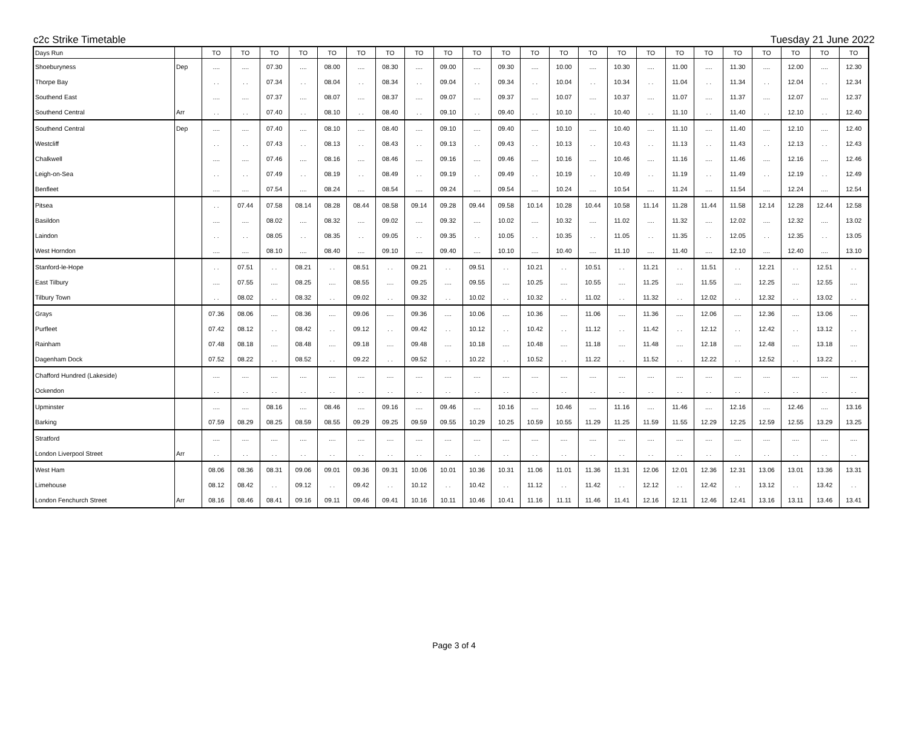c2c Strike Timetable Tuesday 21 June 2022
| Days Run | | TO | TO | TO | TO | TO | TO | TO | TO | TO | TO | TO | TO | TO | TO | TO | TO | TO | TO | TO | TO | TO | TO | TO |
| --- | --- | --- | --- | --- | --- | --- | --- | --- | --- | --- | --- | --- | --- | --- | --- | --- | --- | --- | --- | --- | --- | --- | --- | --- |
| Shoeburyness | Dep | .... | .... | 07.30 | .... | 08.00 | .... | 08.30 | .... | 09.00 | .... | 09.30 | .... | 10.00 | .... | 10.30 | .... | 11.00 | .... | 11.30 | .... | 12.00 | .... | 12.30 |
| Thorpe Bay | | . . | . . | 07.34 | . . | 08.04 | . . | 08.34 | . . | 09.04 | . . | 09.34 | . . | 10.04 | . . | 10.34 | . . | 11.04 | . . | 11.34 | . . | 12.04 | . . | 12.34 |
| Southend East | | .... | .... | 07.37 | .... | 08.07 | .... | 08.37 | .... | 09.07 | .... | 09.37 | .... | 10.07 | .... | 10.37 | .... | 11.07 | .... | 11.37 | .... | 12.07 | .... | 12.37 |
| Southend Central | Arr | . . | . . | 07.40 | . . | 08.10 | . . | 08.40 | . . | 09.10 | . . | 09.40 | . . | 10.10 | . . | 10.40 | . . | 11.10 | . . | 11.40 | . . | 12.10 | . . | 12.40 |
| Southend Central | Dep | .... | .... | 07.40 | .... | 08.10 | .... | 08.40 | .... | 09.10 | .... | 09.40 | .... | 10.10 | .... | 10.40 | .... | 11.10 | .... | 11.40 | .... | 12.10 | .... | 12.40 |
| Westcliff | | . . | . . | 07.43 | . . | 08.13 | . . | 08.43 | . . | 09.13 | . . | 09.43 | . . | 10.13 | . . | 10.43 | . . | 11.13 | . . | 11.43 | . . | 12.13 | . . | 12.43 |
| Chalkwell | | .... | .... | 07.46 | .... | 08.16 | .... | 08.46 | .... | 09.16 | .... | 09.46 | .... | 10.16 | .... | 10.46 | .... | 11.16 | .... | 11.46 | .... | 12.16 | .... | 12.46 |
| Leigh-on-Sea | | . . | . . | 07.49 | . . | 08.19 | . . | 08.49 | . . | 09.19 | . . | 09.49 | . . | 10.19 | . . | 10.49 | . . | 11.19 | . . | 11.49 | . . | 12.19 | . . | 12.49 |
| Benfleet | | .... | .... | 07.54 | .... | 08.24 | .... | 08.54 | .... | 09.24 | .... | 09.54 | .... | 10.24 | .... | 10.54 | .... | 11.24 | .... | 11.54 | .... | 12.24 | .... | 12.54 |
| Pitsea | | . . | 07.44 | 07.58 | 08.14 | 08.28 | 08.44 | 08.58 | 09.14 | 09.28 | 09.44 | 09.58 | 10.14 | 10.28 | 10.44 | 10.58 | 11.14 | 11.28 | 11.44 | 11.58 | 12.14 | 12.28 | 12.44 | 12.58 |
| Basildon | | .... | .... | 08.02 | .... | 08.32 | .... | 09.02 | .... | 09.32 | .... | 10.02 | .... | 10.32 | .... | 11.02 | .... | 11.32 | .... | 12.02 | .... | 12.32 | .... | 13.02 |
| Laindon | | . . | . . | 08.05 | . . | 08.35 | . . | 09.05 | . . | 09.35 | . . | 10.05 | . . | 10.35 | . . | 11.05 | . . | 11.35 | . . | 12.05 | . . | 12.35 | . . | 13.05 |
| West Horndon | | .... | .... | 08.10 | .... | 08.40 | .... | 09.10 | .... | 09.40 | .... | 10.10 | .... | 10.40 | .... | 11.10 | .... | 11.40 | .... | 12.10 | .... | 12.40 | .... | 13.10 |
| Stanford-le-Hope | | . . | 07.51 | . . | 08.21 | . . | 08.51 | . . | 09.21 | . . | 09.51 | . . | 10.21 | . . | 10.51 | . . | 11.21 | . . | 11.51 | . . | 12.21 | . . | 12.51 | . . |
| East Tilbury | | .... | 07.55 | .... | 08.25 | .... | 08.55 | .... | 09.25 | .... | 09.55 | .... | 10.25 | .... | 10.55 | .... | 11.25 | .... | 11.55 | .... | 12.25 | .... | 12.55 | .... |
| Tilbury Town | | . . | 08.02 | . . | 08.32 | . . | 09.02 | . . | 09.32 | . . | 10.02 | . . | 10.32 | . . | 11.02 | . . | 11.32 | . . | 12.02 | . . | 12.32 | . . | 13.02 | . . |
| Grays | | 07.36 | 08.06 | .... | 08.36 | .... | 09.06 | .... | 09.36 | .... | 10.06 | .... | 10.36 | .... | 11.06 | .... | 11.36 | .... | 12.06 | .... | 12.36 | .... | 13.06 | .... |
| Purfleet | | 07.42 | 08.12 | . . | 08.42 | . . | 09.12 | . . | 09.42 | . . | 10.12 | . . | 10.42 | . . | 11.12 | . . | 11.42 | . . | 12.12 | . . | 12.42 | . . | 13.12 | . . |
| Rainham | | 07.48 | 08.18 | .... | 08.48 | .... | 09.18 | .... | 09.48 | .... | 10.18 | .... | 10.48 | .... | 11.18 | .... | 11.48 | .... | 12.18 | .... | 12.48 | .... | 13.18 | .... |
| Dagenham Dock | | 07.52 | 08.22 | . . | 08.52 | . . | 09.22 | . . | 09.52 | . . | 10.22 | . . | 10.52 | . . | 11.22 | . . | 11.52 | . . | 12.22 | . . | 12.52 | . . | 13.22 | . . |
| Chafford Hundred (Lakeside) | | .... | .... | .... | .... | .... | .... | .... | .... | .... | .... | .... | .... | .... | .... | .... | .... | .... | .... | .... | .... | .... | .... | .... |
| Ockendon | | . . | . . | . . | . . | . . | . . | . . | . . | . . | . . | . . | . . | . . | . . | . . | . . | . . | . . | . . | . . | . . | . . | . . |
| Upminster | | .... | .... | 08.16 | .... | 08.46 | .... | 09.16 | .... | 09.46 | .... | 10.16 | .... | 10.46 | .... | 11.16 | .... | 11.46 | .... | 12.16 | .... | 12.46 | .... | 13.16 |
| Barking | | 07.59 | 08.29 | 08.25 | 08.59 | 08.55 | 09.29 | 09.25 | 09.59 | 09.55 | 10.29 | 10.25 | 10.59 | 10.55 | 11.29 | 11.25 | 11.59 | 11.55 | 12.29 | 12.25 | 12.59 | 12.55 | 13.29 | 13.25 |
| Stratford | | .... | .... | .... | .... | .... | .... | .... | .... | .... | .... | .... | .... | .... | .... | .... | .... | .... | .... | .... | .... | .... | .... | .... |
| London Liverpool Street | Arr | . . | . . | . . | . . | . . | . . | . . | . . | . . | . . | . . | . . | . . | . . | . . | . . | . . | . . | . . | . . | . . | . . | . . |
| West Ham | | 08.06 | 08.36 | 08.31 | 09.06 | 09.01 | 09.36 | 09.31 | 10.06 | 10.01 | 10.36 | 10.31 | 11.06 | 11.01 | 11.36 | 11.31 | 12.06 | 12.01 | 12.36 | 12.31 | 13.06 | 13.01 | 13.36 | 13.31 |
| Limehouse | | 08.12 | 08.42 | . . | 09.12 | . . | 09.42 | . . | 10.12 | . . | 10.42 | . . | 11.12 | . . | 11.42 | . . | 12.12 | . . | 12.42 | . . | 13.12 | . . | 13.42 | . . |
| London Fenchurch Street | Arr | 08.16 | 08.46 | 08.41 | 09.16 | 09.11 | 09.46 | 09.41 | 10.16 | 10.11 | 10.46 | 10.41 | 11.16 | 11.11 | 11.46 | 11.41 | 12.16 | 12.11 | 12.46 | 12.41 | 13.16 | 13.11 | 13.46 | 13.41 |
Page 3 of 4